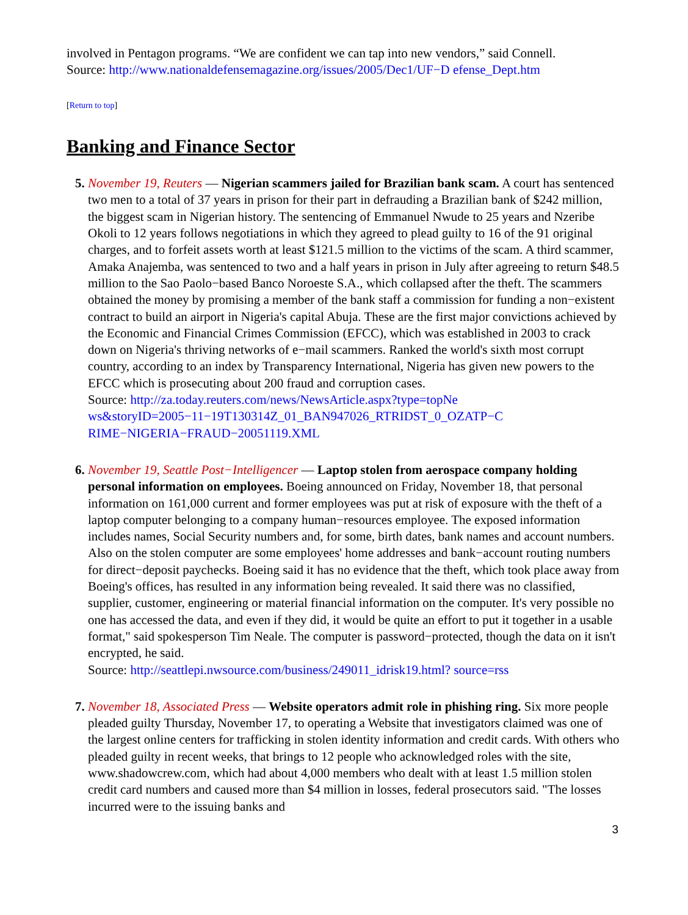involved in Pentagon programs. “We are confident we can tap into new vendors,” said Connell.
Source: http://www.nationaldefensemagazine.org/issues/2005/Dec1/UF−D efense_Dept.htm
[Return to top]
Banking and Finance Sector
5. November 19, Reuters — Nigerian scammers jailed for Brazilian bank scam. A court has sentenced two men to a total of 37 years in prison for their part in defrauding a Brazilian bank of $242 million, the biggest scam in Nigerian history. The sentencing of Emmanuel Nwude to 25 years and Nzeribe Okoli to 12 years follows negotiations in which they agreed to plead guilty to 16 of the 91 original charges, and to forfeit assets worth at least $121.5 million to the victims of the scam. A third scammer, Amaka Anajemba, was sentenced to two and a half years in prison in July after agreeing to return $48.5 million to the Sao Paolo−based Banco Noroeste S.A., which collapsed after the theft. The scammers obtained the money by promising a member of the bank staff a commission for funding a non−existent contract to build an airport in Nigeria's capital Abuja. These are the first major convictions achieved by the Economic and Financial Crimes Commission (EFCC), which was established in 2003 to crack down on Nigeria's thriving networks of e−mail scammers. Ranked the world's sixth most corrupt country, according to an index by Transparency International, Nigeria has given new powers to the EFCC which is prosecuting about 200 fraud and corruption cases.
Source: http://za.today.reuters.com/news/NewsArticle.aspx?type=topNe
ws&storyID=2005−11−19T130314Z_01_BAN947026_RTRIDST_0_OZATP−C
RIME−NIGERIA−FRAUD−20051119.XML
6. November 19, Seattle Post−Intelligencer — Laptop stolen from aerospace company holding personal information on employees. Boeing announced on Friday, November 18, that personal information on 161,000 current and former employees was put at risk of exposure with the theft of a laptop computer belonging to a company human−resources employee. The exposed information includes names, Social Security numbers and, for some, birth dates, bank names and account numbers. Also on the stolen computer are some employees' home addresses and bank−account routing numbers for direct−deposit paychecks. Boeing said it has no evidence that the theft, which took place away from Boeing's offices, has resulted in any information being revealed. It said there was no classified, supplier, customer, engineering or material financial information on the computer. It's very possible no one has accessed the data, and even if they did, it would be quite an effort to put it together in a usable format," said spokesperson Tim Neale. The computer is password−protected, though the data on it isn't encrypted, he said.
Source: http://seattlepi.nwsource.com/business/249011_idrisk19.html? source=rss
7. November 18, Associated Press — Website operators admit role in phishing ring. Six more people pleaded guilty Thursday, November 17, to operating a Website that investigators claimed was one of the largest online centers for trafficking in stolen identity information and credit cards. With others who pleaded guilty in recent weeks, that brings to 12 people who acknowledged roles with the site, www.shadowcrew.com, which had about 4,000 members who dealt with at least 1.5 million stolen credit card numbers and caused more than $4 million in losses, federal prosecutors said. "The losses incurred were to the issuing banks and
3